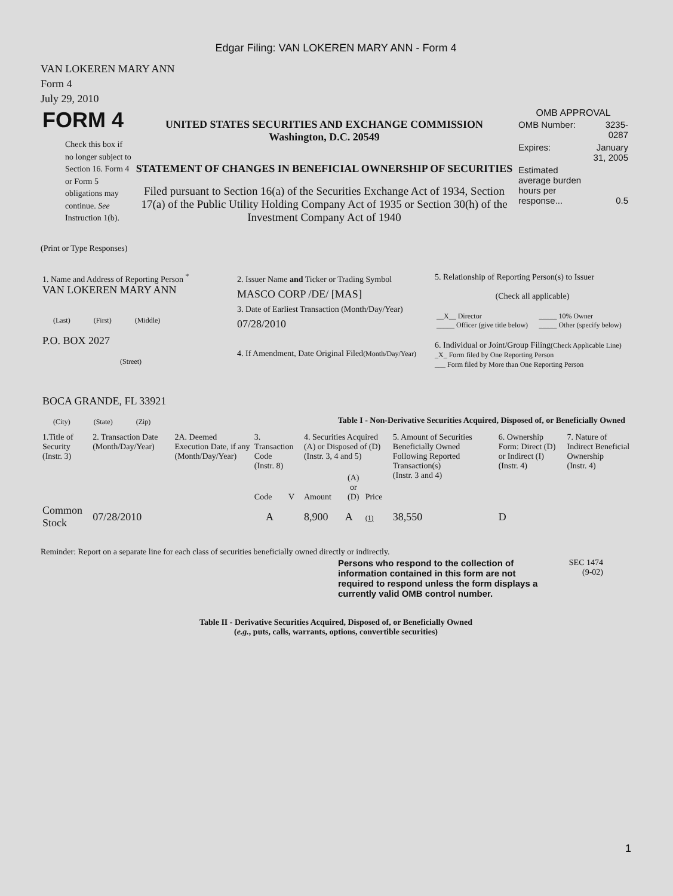Edgar Filing: VAN LOKEREN MARY ANN - Form 4
VAN LOKEREN MARY ANN
Form 4
July 29, 2010
| FORM 4 Check this box if no longer subject to Section 16. Form 4 or Form 5 obligations may continue. See Instruction 1(b). | UNITED STATES SECURITIES AND EXCHANGE COMMISSION Washington, D.C. 20549 STATEMENT OF CHANGES IN BENEFICIAL OWNERSHIP OF SECURITIES Filed pursuant to Section 16(a) of the Securities Exchange Act of 1934, Section 17(a) of the Public Utility Holding Company Act of 1935 or Section 30(h) of the Investment Company Act of 1940 | OMB APPROVAL / OMB Number: / 3235-0287 / / Expires: / January 31, 2005 / / Estimated average burden hours per response... / 0.5 / |
(Print or Type Responses)
| 1. Name and Address of Reporting Person <sup>*</sup> VAN LOKEREN MARY ANN (Last) (First) (Middle) P.O. BOX 2027 (Street) BOCA GRANDE, FL 33921 (City) (State) (Zip) | 2. Issuer Name and Ticker or Trading Symbol MASCO CORP /DE/ [MAS] 3. Date of Earliest Transaction (Month/Day/Year) 07/28/2010 4. If Amendment, Date Original Filed (Month/Day/Year) | 5. Relationship of Reporting Person(s) to Issuer (Check all applicable) / __X__ Director _____ Officer (give title below) / _____ 10% Owner _____ Other (specify below) / 6. Individual or Joint/Group Filing (Check Applicable Line) _X_ Form filed by One Reporting Person ___ Form filed by More than One Reporting Person |
Table I - Non-Derivative Securities Acquired, Disposed of, or Beneficially Owned
| 1.Title of Security (Instr. 3) | 2. Transaction Date (Month/Day/Year) | 2A. Deemed Execution Date, if any (Month/Day/Year) | 3. Transaction Code (Instr. 8) | | 4. Securities Acquired (A) or Disposed of (D) (Instr. 3, 4 and 5) | | | 5. Amount of Securities Beneficially Owned Following Reported Transaction(s) (Instr. 3 and 4) | 6. Ownership Form: Direct (D) or Indirect (I) (Instr. 4) | 7. Nature of Indirect Beneficial Ownership (Instr. 4) |
| --- | --- | --- | --- | --- | --- | --- | --- | --- | --- | --- |
| | | | Code | V | Amount | (A) or (D) | Price | | | |
| Common Stock | 07/28/2010 | | A | | 8,900 | A | (1) | 38,550 | D | |
Reminder: Report on a separate line for each class of securities beneficially owned directly or indirectly.
| Persons who respond to the collection of information contained in this form are not required to respond unless the form displays a currently valid OMB control number. | SEC 1474 (9-02) |
Table II - Derivative Securities Acquired, Disposed of, or Beneficially Owned
(e.g., puts, calls, warrants, options, convertible securities)
1